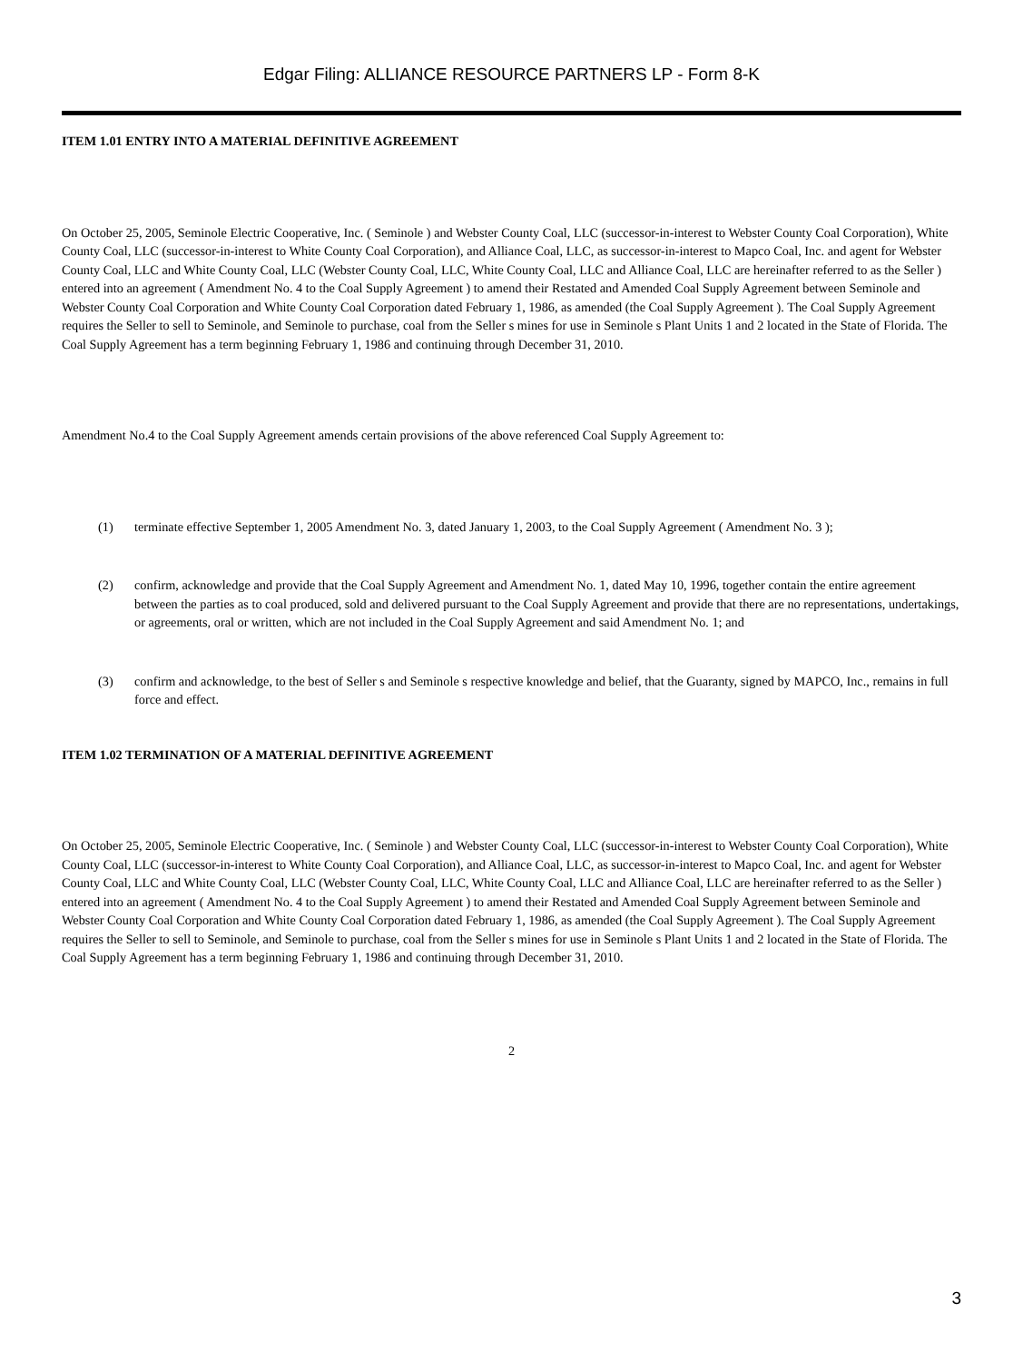Edgar Filing: ALLIANCE RESOURCE PARTNERS LP - Form 8-K
ITEM 1.01 ENTRY INTO A MATERIAL DEFINITIVE AGREEMENT
On October 25, 2005, Seminole Electric Cooperative, Inc. ( Seminole ) and Webster County Coal, LLC (successor-in-interest to Webster County Coal Corporation), White County Coal, LLC (successor-in-interest to White County Coal Corporation), and Alliance Coal, LLC, as successor-in-interest to Mapco Coal, Inc. and agent for Webster County Coal, LLC and White County Coal, LLC (Webster County Coal, LLC, White County Coal, LLC and Alliance Coal, LLC are hereinafter referred to as the Seller ) entered into an agreement ( Amendment No. 4 to the Coal Supply Agreement ) to amend their Restated and Amended Coal Supply Agreement between Seminole and Webster County Coal Corporation and White County Coal Corporation dated February 1, 1986, as amended (the Coal Supply Agreement ). The Coal Supply Agreement requires the Seller to sell to Seminole, and Seminole to purchase, coal from the Seller s mines for use in Seminole s Plant Units 1 and 2 located in the State of Florida. The Coal Supply Agreement has a term beginning February 1, 1986 and continuing through December 31, 2010.
Amendment No.4 to the Coal Supply Agreement amends certain provisions of the above referenced Coal Supply Agreement to:
(1) terminate effective September 1, 2005 Amendment No. 3, dated January 1, 2003, to the Coal Supply Agreement ( Amendment No. 3 );
(2) confirm, acknowledge and provide that the Coal Supply Agreement and Amendment No. 1, dated May 10, 1996, together contain the entire agreement between the parties as to coal produced, sold and delivered pursuant to the Coal Supply Agreement and provide that there are no representations, undertakings, or agreements, oral or written, which are not included in the Coal Supply Agreement and said Amendment No. 1; and
(3) confirm and acknowledge, to the best of Seller s and Seminole s respective knowledge and belief, that the Guaranty, signed by MAPCO, Inc., remains in full force and effect.
ITEM 1.02 TERMINATION OF A MATERIAL DEFINITIVE AGREEMENT
On October 25, 2005, Seminole Electric Cooperative, Inc. ( Seminole ) and Webster County Coal, LLC (successor-in-interest to Webster County Coal Corporation), White County Coal, LLC (successor-in-interest to White County Coal Corporation), and Alliance Coal, LLC, as successor-in-interest to Mapco Coal, Inc. and agent for Webster County Coal, LLC and White County Coal, LLC (Webster County Coal, LLC, White County Coal, LLC and Alliance Coal, LLC are hereinafter referred to as the Seller ) entered into an agreement ( Amendment No. 4 to the Coal Supply Agreement ) to amend their Restated and Amended Coal Supply Agreement between Seminole and Webster County Coal Corporation and White County Coal Corporation dated February 1, 1986, as amended (the Coal Supply Agreement ). The Coal Supply Agreement requires the Seller to sell to Seminole, and Seminole to purchase, coal from the Seller s mines for use in Seminole s Plant Units 1 and 2 located in the State of Florida. The Coal Supply Agreement has a term beginning February 1, 1986 and continuing through December 31, 2010.
2
3